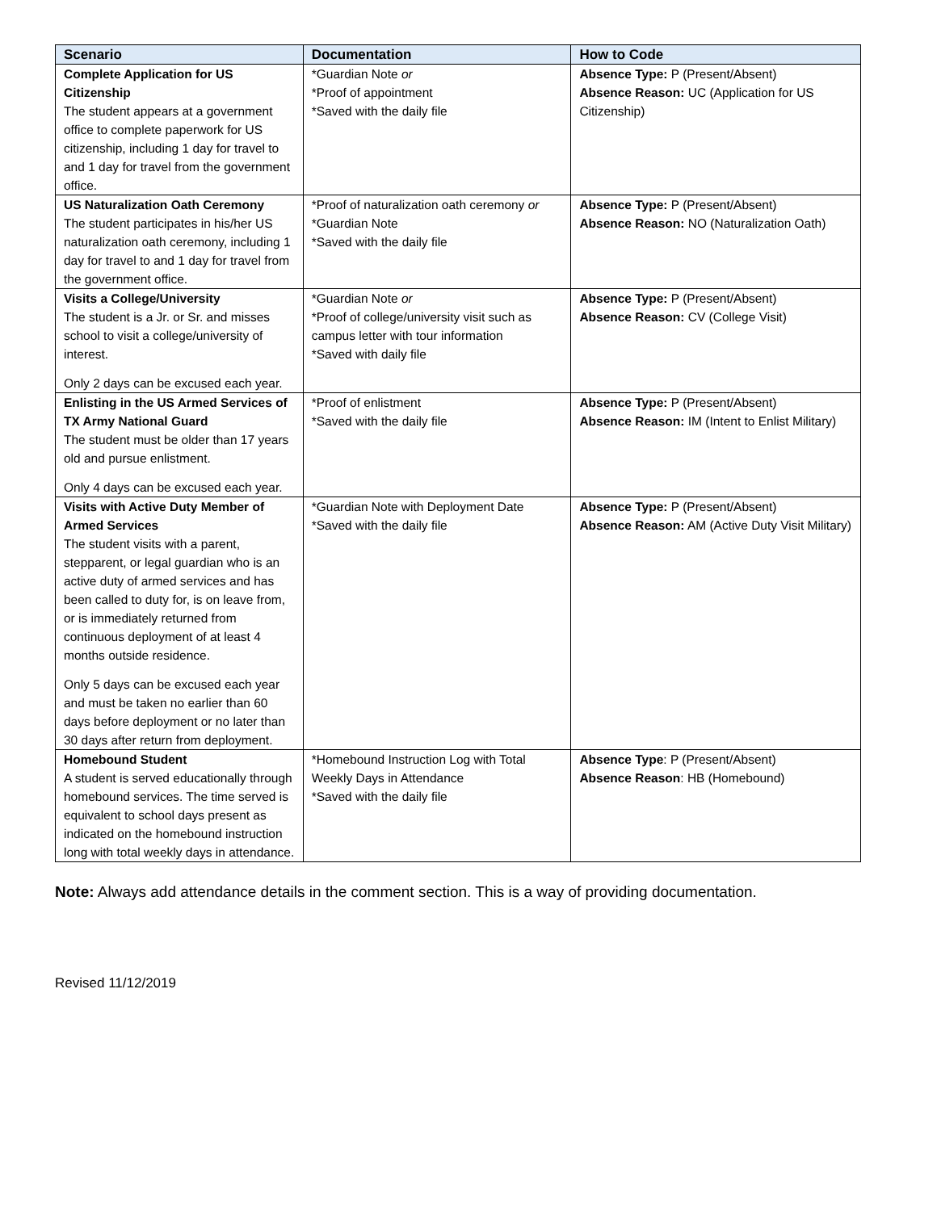| Scenario | Documentation | How to Code |
| --- | --- | --- |
| Complete Application for US Citizenship The student appears at a government office to complete paperwork for US citizenship, including 1 day for travel to and 1 day for travel from the government office. | *Guardian Note or *Proof of appointment *Saved with the daily file | Absence Type: P (Present/Absent) Absence Reason: UC (Application for US Citizenship) |
| US Naturalization Oath Ceremony The student participates in his/her US naturalization oath ceremony, including 1 day for travel to and 1 day for travel from the government office. | *Proof of naturalization oath ceremony or *Guardian Note *Saved with the daily file | Absence Type: P (Present/Absent) Absence Reason: NO (Naturalization Oath) |
| Visits a College/University The student is a Jr. or Sr. and misses school to visit a college/university of interest. Only 2 days can be excused each year. | *Guardian Note or *Proof of college/university visit such as campus letter with tour information *Saved with daily file | Absence Type: P (Present/Absent) Absence Reason: CV (College Visit) |
| Enlisting in the US Armed Services of TX Army National Guard The student must be older than 17 years old and pursue enlistment. Only 4 days can be excused each year. | *Proof of enlistment *Saved with the daily file | Absence Type: P (Present/Absent) Absence Reason: IM (Intent to Enlist Military) |
| Visits with Active Duty Member of Armed Services The student visits with a parent, stepparent, or legal guardian who is an active duty of armed services and has been called to duty for, is on leave from, or is immediately returned from continuous deployment of at least 4 months outside residence. Only 5 days can be excused each year and must be taken no earlier than 60 days before deployment or no later than 30 days after return from deployment. | *Guardian Note with Deployment Date *Saved with the daily file | Absence Type: P (Present/Absent) Absence Reason: AM (Active Duty Visit Military) |
| Homebound Student A student is served educationally through homebound services. The time served is equivalent to school days present as indicated on the homebound instruction long with total weekly days in attendance. | *Homebound Instruction Log with Total Weekly Days in Attendance *Saved with the daily file | Absence Type : P (Present/Absent) Absence Reason : HB (Homebound) |
Note: Always add attendance details in the comment section. This is a way of providing documentation.
Revised 11/12/2019